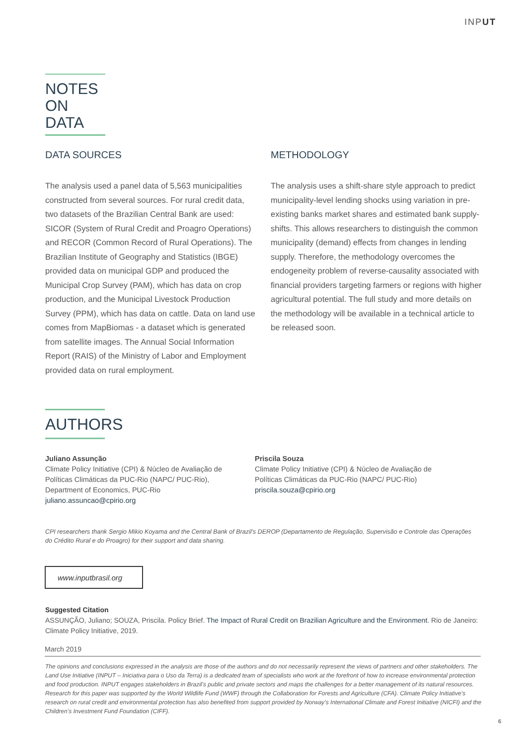INPUT
NOTES
ON DATA
DATA SOURCES
The analysis used a panel data of 5,563 municipalities constructed from several sources. For rural credit data, two datasets of the Brazilian Central Bank are used: SICOR (System of Rural Credit and Proagro Operations) and RECOR (Common Record of Rural Operations). The Brazilian Institute of Geography and Statistics (IBGE) provided data on municipal GDP and produced the Municipal Crop Survey (PAM), which has data on crop production, and the Municipal Livestock Production Survey (PPM), which has data on cattle. Data on land use comes from MapBiomas - a dataset which is generated from satellite images. The Annual Social Information Report (RAIS) of the Ministry of Labor and Employment provided data on rural employment.
METHODOLOGY
The analysis uses a shift-share style approach to predict municipality-level lending shocks using variation in pre-existing banks market shares and estimated bank supply-shifts. This allows researchers to distinguish the common municipality (demand) effects from changes in lending supply. Therefore, the methodology overcomes the endogeneity problem of reverse-causality associated with financial providers targeting farmers or regions with higher agricultural potential. The full study and more details on the methodology will be available in a technical article to be released soon.
AUTHORS
Juliano Assunção
Climate Policy Initiative (CPI) & Núcleo de Avaliação de Políticas Climáticas da PUC-Rio (NAPC/ PUC-Rio), Department of Economics, PUC-Rio
juliano.assuncao@cpirio.org
Priscila Souza
Climate Policy Initiative (CPI) & Núcleo de Avaliação de Políticas Climáticas da PUC-Rio (NAPC/ PUC-Rio)
priscila.souza@cpirio.org
CPI researchers thank Sergio Mikio Koyama and the Central Bank of Brazil’s DEROP (Departamento de Regulação, Supervisão e Controle das Operações do Crédito Rural e do Proagro) for their support and data sharing.
www.inputbrasil.org
Suggested Citation
ASSUNÇÃO, Juliano; SOUZA, Priscila. Policy Brief. The Impact of Rural Credit on Brazilian Agriculture and the Environment. Rio de Janeiro: Climate Policy Initiative, 2019.
March 2019
The opinions and conclusions expressed in the analysis are those of the authors and do not necessarily represent the views of partners and other stakeholders. The Land Use Initiative (INPUT – Iniciativa para o Uso da Terra) is a dedicated team of specialists who work at the forefront of how to increase environmental protection and food production. INPUT engages stakeholders in Brazil’s public and private sectors and maps the challenges for a better management of its natural resources. Research for this paper was supported by the World Wildlife Fund (WWF) through the Collaboration for Forests and Agriculture (CFA). Climate Policy Initiative’s research on rural credit and environmental protection has also benefited from support provided by Norway’s International Climate and Forest Initiative (NICFI) and the Children’s Investment Fund Foundation (CIFF).
6